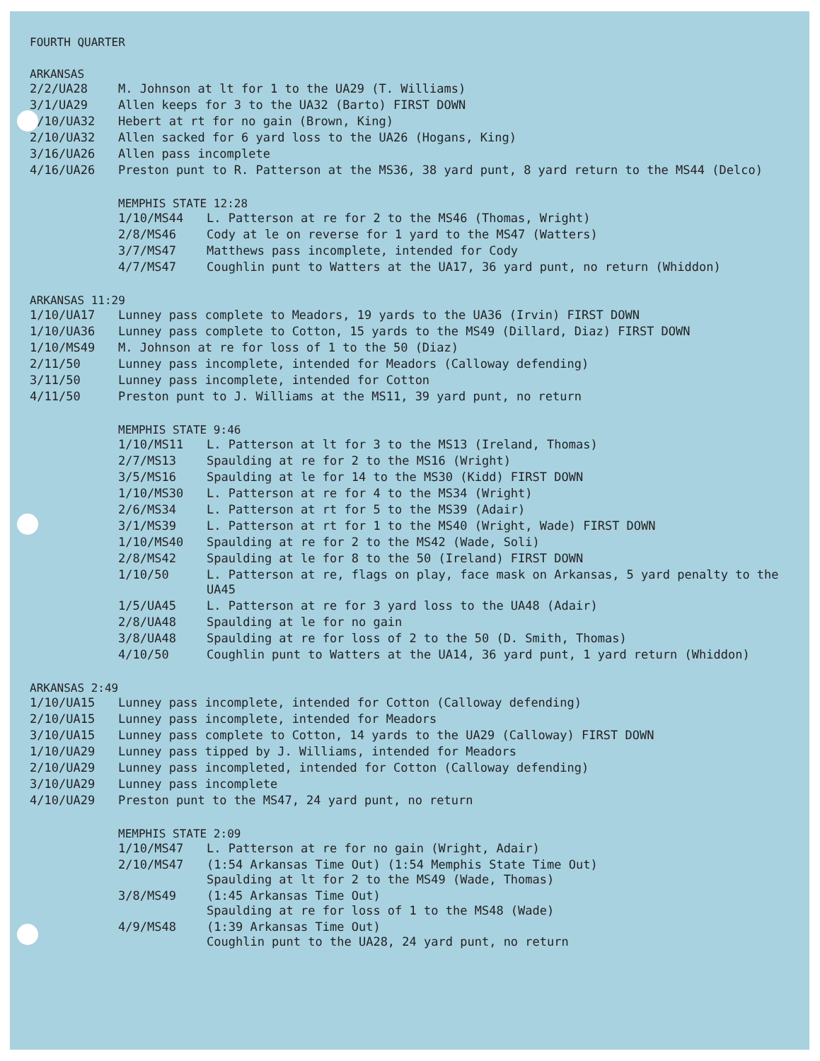FOURTH QUARTER
ARKANSAS
| 2/2/UA28 | M. Johnson at lt for 1 to the UA29 (T. Williams) |
| 3/1/UA29 | Allen keeps for 3 to the UA32 (Barto) FIRST DOWN |
| 1/10/UA32 | Hebert at rt for no gain (Brown, King) |
| 2/10/UA32 | Allen sacked for 6 yard loss to the UA26 (Hogans, King) |
| 3/16/UA26 | Allen pass incomplete |
| 4/16/UA26 | Preston punt to R. Patterson at the MS36, 38 yard punt, 8 yard return to the MS44 (Delco) |
MEMPHIS STATE 12:28
| 1/10/MS44 | L. Patterson at re for 2 to the MS46 (Thomas, Wright) |
| 2/8/MS46 | Cody at le on reverse for 1 yard to the MS47 (Watters) |
| 3/7/MS47 | Matthews pass incomplete, intended for Cody |
| 4/7/MS47 | Coughlin punt to Watters at the UA17, 36 yard punt, no return (Whiddon) |
ARKANSAS 11:29
| 1/10/UA17 | Lunney pass complete to Meadors, 19 yards to the UA36 (Irvin) FIRST DOWN |
| 1/10/UA36 | Lunney pass complete to Cotton, 15 yards to the MS49 (Dillard, Diaz) FIRST DOWN |
| 1/10/MS49 | M. Johnson at re for loss of 1 to the 50 (Diaz) |
| 2/11/50 | Lunney pass incomplete, intended for Meadors (Calloway defending) |
| 3/11/50 | Lunney pass incomplete, intended for Cotton |
| 4/11/50 | Preston punt to J. Williams at the MS11, 39 yard punt, no return |
MEMPHIS STATE 9:46
| 1/10/MS11 | L. Patterson at lt for 3 to the MS13 (Ireland, Thomas) |
| 2/7/MS13 | Spaulding at re for 2 to the MS16 (Wright) |
| 3/5/MS16 | Spaulding at le for 14 to the MS30 (Kidd) FIRST DOWN |
| 1/10/MS30 | L. Patterson at re for 4 to the MS34 (Wright) |
| 2/6/MS34 | L. Patterson at rt for 5 to the MS39 (Adair) |
| 3/1/MS39 | L. Patterson at rt for 1 to the MS40 (Wright, Wade) FIRST DOWN |
| 1/10/MS40 | Spaulding at re for 2 to the MS42 (Wade, Soli) |
| 2/8/MS42 | Spaulding at le for 8 to the 50 (Ireland) FIRST DOWN |
| 1/10/50 | L. Patterson at re, flags on play, face mask on Arkansas, 5 yard penalty to the UA45 |
| 1/5/UA45 | L. Patterson at re for 3 yard loss to the UA48 (Adair) |
| 2/8/UA48 | Spaulding at le for no gain |
| 3/8/UA48 | Spaulding at re for loss of 2 to the 50 (D. Smith, Thomas) |
| 4/10/50 | Coughlin punt to Watters at the UA14, 36 yard punt, 1 yard return (Whiddon) |
ARKANSAS 2:49
| 1/10/UA15 | Lunney pass incomplete, intended for Cotton (Calloway defending) |
| 2/10/UA15 | Lunney pass incomplete, intended for Meadors |
| 3/10/UA15 | Lunney pass complete to Cotton, 14 yards to the UA29 (Calloway) FIRST DOWN |
| 1/10/UA29 | Lunney pass tipped by J. Williams, intended for Meadors |
| 2/10/UA29 | Lunney pass incompleted, intended for Cotton (Calloway defending) |
| 3/10/UA29 | Lunney pass incomplete |
| 4/10/UA29 | Preston punt to the MS47, 24 yard punt, no return |
MEMPHIS STATE 2:09
| 1/10/MS47 | L. Patterson at re for no gain (Wright, Adair) |
| 2/10/MS47 | (1:54 Arkansas Time Out) (1:54 Memphis State Time Out) Spaulding at lt for 2 to the MS49 (Wade, Thomas) |
| 3/8/MS49 | (1:45 Arkansas Time Out) Spaulding at re for loss of 1 to the MS48 (Wade) |
| 4/9/MS48 | (1:39 Arkansas Time Out) Coughlin punt to the UA28, 24 yard punt, no return |